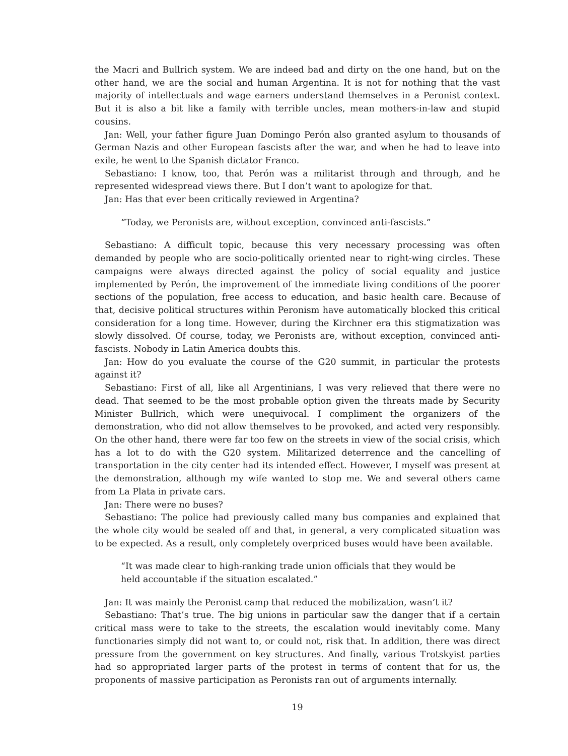the Macri and Bullrich system. We are indeed bad and dirty on the one hand, but on the other hand, we are the social and human Argentina. It is not for nothing that the vast majority of intellectuals and wage earners understand themselves in a Peronist context. But it is also a bit like a family with terrible uncles, mean mothers-in-law and stupid cousins.
Jan: Well, your father figure Juan Domingo Perón also granted asylum to thousands of German Nazis and other European fascists after the war, and when he had to leave into exile, he went to the Spanish dictator Franco.
Sebastiano: I know, too, that Perón was a militarist through and through, and he represented widespread views there. But I don’t want to apologize for that.
Jan: Has that ever been critically reviewed in Argentina?
“Today, we Peronists are, without exception, convinced anti-fascists.”
Sebastiano: A difficult topic, because this very necessary processing was often demanded by people who are socio-politically oriented near to right-wing circles. These campaigns were always directed against the policy of social equality and justice implemented by Perón, the improvement of the immediate living conditions of the poorer sections of the population, free access to education, and basic health care. Because of that, decisive political structures within Peronism have automatically blocked this critical consideration for a long time. However, during the Kirchner era this stigmatization was slowly dissolved. Of course, today, we Peronists are, without exception, convinced anti-fascists. Nobody in Latin America doubts this.
Jan: How do you evaluate the course of the G20 summit, in particular the protests against it?
Sebastiano: First of all, like all Argentinians, I was very relieved that there were no dead. That seemed to be the most probable option given the threats made by Security Minister Bullrich, which were unequivocal. I compliment the organizers of the demonstration, who did not allow themselves to be provoked, and acted very responsibly. On the other hand, there were far too few on the streets in view of the social crisis, which has a lot to do with the G20 system. Militarized deterrence and the cancelling of transportation in the city center had its intended effect. However, I myself was present at the demonstration, although my wife wanted to stop me. We and several others came from La Plata in private cars.
Jan: There were no buses?
Sebastiano: The police had previously called many bus companies and explained that the whole city would be sealed off and that, in general, a very complicated situation was to be expected. As a result, only completely overpriced buses would have been available.
“It was made clear to high-ranking trade union officials that they would be held accountable if the situation escalated.”
Jan: It was mainly the Peronist camp that reduced the mobilization, wasn’t it?
Sebastiano: That’s true. The big unions in particular saw the danger that if a certain critical mass were to take to the streets, the escalation would inevitably come. Many functionaries simply did not want to, or could not, risk that. In addition, there was direct pressure from the government on key structures. And finally, various Trotskyist parties had so appropriated larger parts of the protest in terms of content that for us, the proponents of massive participation as Peronists ran out of arguments internally.
19